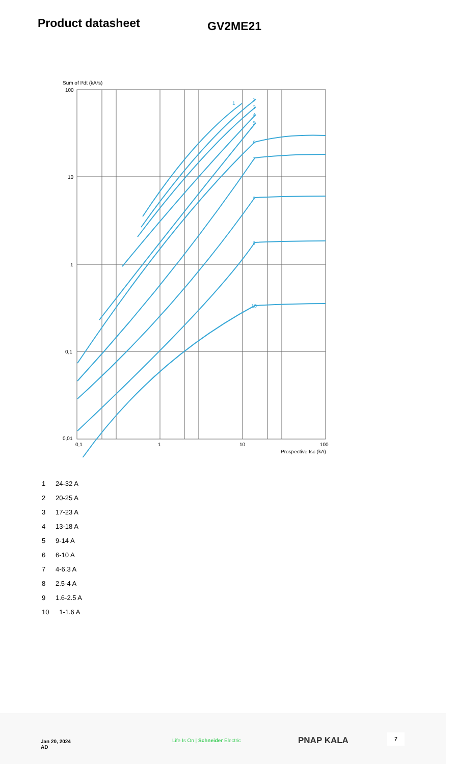Product datasheet
GV2ME21
Sum of I²dt (kA²s)
100
10
1
0,1
0,01
0,1
1
10
100
Prospective Isc (kA)
1
2
3
4
5
6
7
8
9
10
1 24-32 A
2 20-25 A
3 17-23 A
4 13-18 A
5 9-14 A
6 6-10 A
7 4-6.3 A
8 2.5-4 A
9 1.6-2.5 A
10 1-1.6 A
Jan 20, 2024
AD
Life Is On | Schneider Electric
PNAP KALA
7